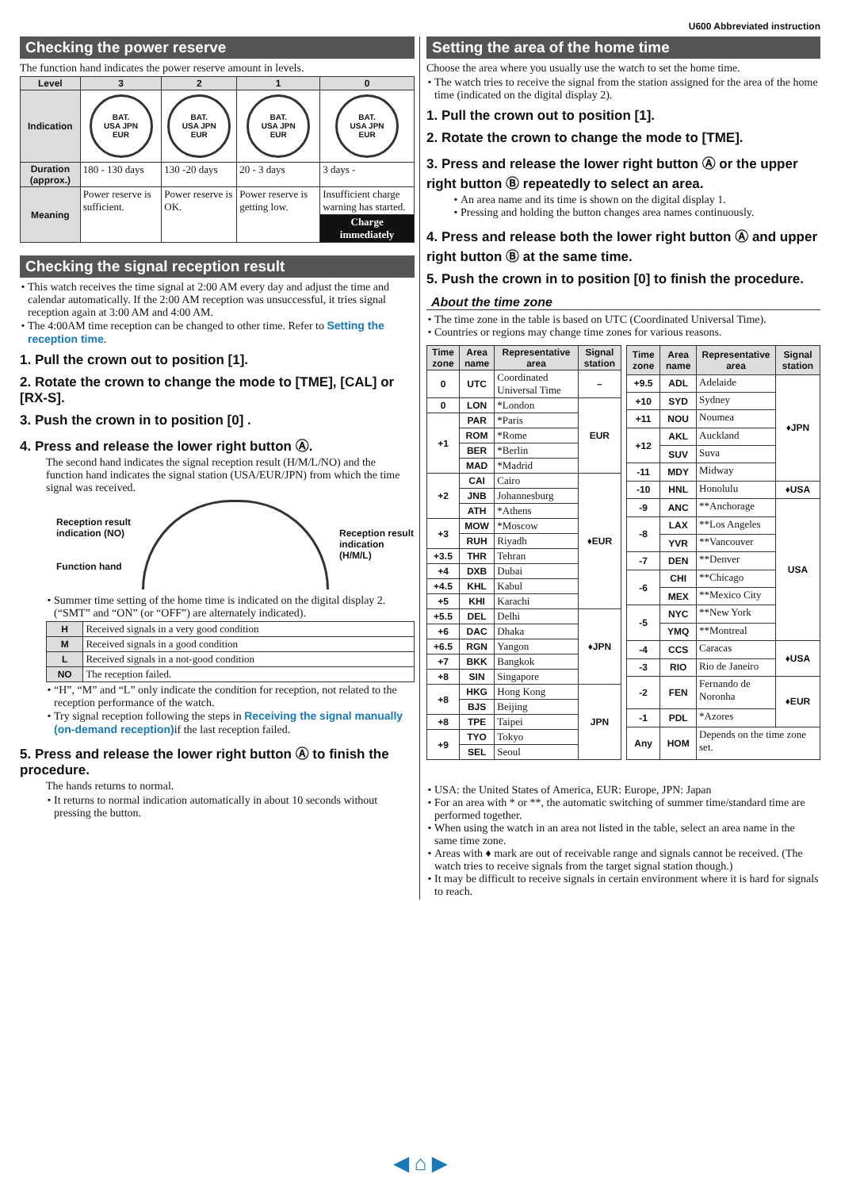U600 Abbreviated instruction
Checking the power reserve
The function hand indicates the power reserve amount in levels.
| Level | 3 | 2 | 1 | 0 | |
| --- | --- | --- | --- | --- | --- |
| Indication | BAT. USA JPN EUR | BAT. USA JPN EUR | BAT. USA JPN EUR | BAT. USA JPN EUR | |
| Duration (approx.) | 180 - 130 days | 130 -20 days | 20 - 3 days | 3 days - | |
| Meaning | Power reserve is sufficient. | Power reserve is OK. | Power reserve is getting low. | Insufficient charge warning has started. | |
| | | | | | Charge immediately |
Checking the signal reception result
This watch receives the time signal at 2:00 AM every day and adjust the time and calendar automatically. If the 2:00 AM reception was unsuccessful, it tries signal reception again at 3:00 AM and 4:00 AM.
The 4:00AM time reception can be changed to other time. Refer to Setting the reception time.
1. Pull the crown out to position [1].
2. Rotate the crown to change the mode to [TME], [CAL] or [RX-S].
3. Push the crown in to position [0] .
4. Press and release the lower right button Ⓐ.
The second hand indicates the signal reception result (H/M/L/NO) and the function hand indicates the signal station (USA/EUR/JPN) from which the time signal was received.
Reception result
indication (NO)
Function hand Reception result
indication
(H/M/L)
Summer time setting of the home time is indicated on the digital display 2. (“SMT” and “ON” (or “OFF”) are alternately indicated).
| H | Received signals in a very good condition |
| M | Received signals in a good condition |
| L | Received signals in a not-good condition |
| NO | The reception failed. |
“H”, “M” and “L” only indicate the condition for reception, not related to the reception performance of the watch.
Try signal reception following the steps in Receiving the signal manually (on-demand reception) if the last reception failed.
5. Press and release the lower right button Ⓐ to finish the procedure.
The hands returns to normal.
It returns to normal indication automatically in about 10 seconds without pressing the button.
Setting the area of the home time
Choose the area where you usually use the watch to set the home time.
The watch tries to receive the signal from the station assigned for the area of the home time (indicated on the digital display 2).
1. Pull the crown out to position [1].
2. Rotate the crown to change the mode to [TME].
3. Press and release the lower right button Ⓐ or the upper right button Ⓑ repeatedly to select an area.
An area name and its time is shown on the digital display 1.
Pressing and holding the button changes area names continuously.
4. Press and release both the lower right button Ⓐ and upper right button Ⓑ at the same time.
5. Push the crown in to position [0] to finish the procedure.
About the time zone
The time zone in the table is based on UTC (Coordinated Universal Time).
Countries or regions may change time zones for various reasons.
| Time zone | Area name | Representative area | Signal station |
| --- | --- | --- | --- |
| 0 | UTC | Coordinated Universal Time | – |
| 0 | LON | *London | EUR |
| +1 | PAR | *Paris | |
| | ROM | *Rome | |
| | BER | *Berlin | |
| | MAD | *Madrid | |
| +2 | CAI | Cairo | ♦EUR |
| | JNB | Johannesburg | |
| | ATH | *Athens | |
| +3 | MOW | *Moscow | |
| | RUH | Riyadh | |
| +3.5 | THR | Tehran | |
| +4 | DXB | Dubai | |
| +4.5 | KHL | Kabul | |
| +5 | KHI | Karachi | |
| +5.5 | DEL | Delhi | ♦JPN |
| +6 | DAC | Dhaka | |
| +6.5 | RGN | Yangon | |
| +7 | BKK | Bangkok | |
| +8 | SIN | Singapore | |
| +8 | HKG | Hong Kong | JPN |
| | BJS | Beijing | |
| +8 | TPE | Taipei | |
| +9 | TYO | Tokyo | |
| | SEL | Seoul | |
| Time zone | Area name | Representative area | Signal station |
| --- | --- | --- | --- |
| +9.5 | ADL | Adelaide | ♦JPN |
| +10 | SYD | Sydney | |
| +11 | NOU | Noumea | |
| +12 | AKL | Auckland | |
| | SUV | Suva | |
| -11 | MDY | Midway | |
| -10 | HNL | Honolulu | ♦USA |
| -9 | ANC | **Anchorage | USA |
| -8 | LAX | **Los Angeles | |
| | YVR | **Vancouver | |
| -7 | DEN | **Denver | |
| -6 | CHI | **Chicago | |
| | MEX | **Mexico City | |
| -5 | NYC | **New York | |
| | YMQ | **Montreal | |
| -4 | CCS | Caracas | ♦USA |
| -3 | RIO | Rio de Janeiro | |
| -2 | FEN | Fernando de Noronha | ♦EUR |
| -1 | PDL | *Azores | |
| Any | HOM | Depends on the time zone set. | |
USA: the United States of America, EUR: Europe, JPN: Japan
For an area with * or **, the automatic switching of summer time/standard time are performed together.
When using the watch in an area not listed in the table, select an area name in the same time zone.
Areas with ♦ mark are out of receivable range and signals cannot be received. (The watch tries to receive signals from the target signal station though.)
It may be difficult to receive signals in certain environment where it is hard for signals to reach.
◀ ⌂ ▶